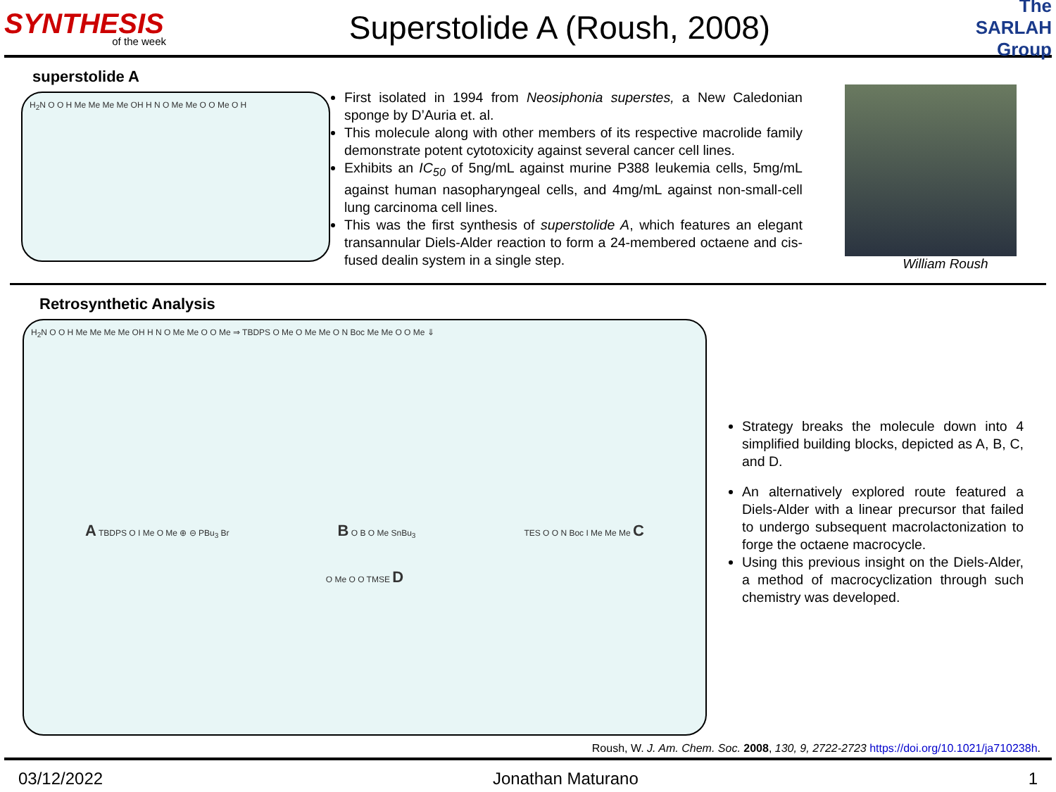SYNTHESIS
of the week
Superstolide A (Roush, 2008)
The SARLAH Group
superstolide A
H<sub>2</sub>N O O H Me Me Me Me OH H N O Me Me O O Me O H
First isolated in 1994 from Neosiphonia superstes, a New Caledonian sponge by D’Auria et. al.
This molecule along with other members of its respective macrolide family demonstrate potent cytotoxicity against several cancer cell lines.
Exhibits an IC<sub>50</sub> of 5ng/mL against murine P388 leukemia cells, 5mg/mL against human nasopharyngeal cells, and 4mg/mL against non-small-cell lung carcinoma cell lines.
This was the first synthesis of superstolide A, which features an elegant transannular Diels-Alder reaction to form a 24-membered octaene and cis-fused dealin system in a single step.
William Roush
Retrosynthetic Analysis
H<sub>2</sub>N O O H Me Me Me Me OH H N O Me Me O O Me ⇒ TBDPS O Me O Me Me O N Boc Me Me O O Me ⇓
A TBDPS O I Me O Me ⊕ ⊖ PBu<sub>3</sub> Br B O B O Me SnBu<sub>3</sub> TES O O N Boc I Me Me Me C
O Me O O TMSE D
Strategy breaks the molecule down into 4 simplified building blocks, depicted as A, B, C, and D.
An alternatively explored route featured a Diels-Alder with a linear precursor that failed to undergo subsequent macrolactonization to forge the octaene macrocycle.
Using this previous insight on the Diels-Alder, a method of macrocyclization through such chemistry was developed.
Roush, W. J. Am. Chem. Soc. 2008, 130, 9, 2722-2723 https://doi.org/10.1021/ja710238h.
03/12/2022 Jonathan Maturano 1